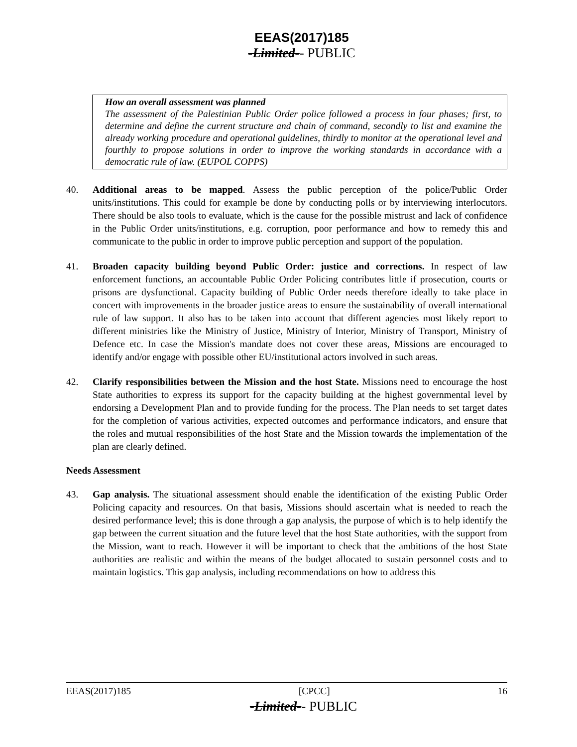EEAS(2017)185
-Limited-- PUBLIC
How an overall assessment was planned
The assessment of the Palestinian Public Order police followed a process in four phases; first, to determine and define the current structure and chain of command, secondly to list and examine the already working procedure and operational guidelines, thirdly to monitor at the operational level and fourthly to propose solutions in order to improve the working standards in accordance with a democratic rule of law. (EUPOL COPPS)
40. Additional areas to be mapped. Assess the public perception of the police/Public Order units/institutions. This could for example be done by conducting polls or by interviewing interlocutors. There should be also tools to evaluate, which is the cause for the possible mistrust and lack of confidence in the Public Order units/institutions, e.g. corruption, poor performance and how to remedy this and communicate to the public in order to improve public perception and support of the population.
41. Broaden capacity building beyond Public Order: justice and corrections. In respect of law enforcement functions, an accountable Public Order Policing contributes little if prosecution, courts or prisons are dysfunctional. Capacity building of Public Order needs therefore ideally to take place in concert with improvements in the broader justice areas to ensure the sustainability of overall international rule of law support. It also has to be taken into account that different agencies most likely report to different ministries like the Ministry of Justice, Ministry of Interior, Ministry of Transport, Ministry of Defence etc. In case the Mission's mandate does not cover these areas, Missions are encouraged to identify and/or engage with possible other EU/institutional actors involved in such areas.
42. Clarify responsibilities between the Mission and the host State. Missions need to encourage the host State authorities to express its support for the capacity building at the highest governmental level by endorsing a Development Plan and to provide funding for the process. The Plan needs to set target dates for the completion of various activities, expected outcomes and performance indicators, and ensure that the roles and mutual responsibilities of the host State and the Mission towards the implementation of the plan are clearly defined.
Needs Assessment
43. Gap analysis. The situational assessment should enable the identification of the existing Public Order Policing capacity and resources. On that basis, Missions should ascertain what is needed to reach the desired performance level; this is done through a gap analysis, the purpose of which is to help identify the gap between the current situation and the future level that the host State authorities, with the support from the Mission, want to reach. However it will be important to check that the ambitions of the host State authorities are realistic and within the means of the budget allocated to sustain personnel costs and to maintain logistics. This gap analysis, including recommendations on how to address this
EEAS(2017)185 [CPCC] 16
-Limited-- PUBLIC